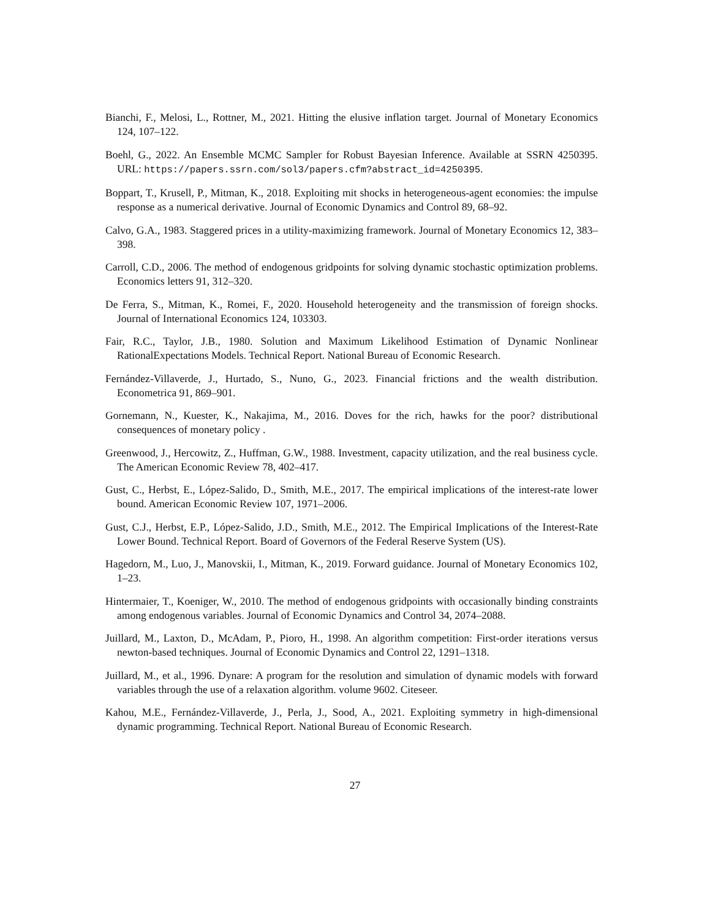Bianchi, F., Melosi, L., Rottner, M., 2021. Hitting the elusive inflation target. Journal of Monetary Economics 124, 107–122.
Boehl, G., 2022. An Ensemble MCMC Sampler for Robust Bayesian Inference. Available at SSRN 4250395. URL: https://papers.ssrn.com/sol3/papers.cfm?abstract_id=4250395.
Boppart, T., Krusell, P., Mitman, K., 2018. Exploiting mit shocks in heterogeneous-agent economies: the impulse response as a numerical derivative. Journal of Economic Dynamics and Control 89, 68–92.
Calvo, G.A., 1983. Staggered prices in a utility-maximizing framework. Journal of Monetary Economics 12, 383–398.
Carroll, C.D., 2006. The method of endogenous gridpoints for solving dynamic stochastic optimization problems. Economics letters 91, 312–320.
De Ferra, S., Mitman, K., Romei, F., 2020. Household heterogeneity and the transmission of foreign shocks. Journal of International Economics 124, 103303.
Fair, R.C., Taylor, J.B., 1980. Solution and Maximum Likelihood Estimation of Dynamic Nonlinear RationalExpectations Models. Technical Report. National Bureau of Economic Research.
Fernández-Villaverde, J., Hurtado, S., Nuno, G., 2023. Financial frictions and the wealth distribution. Econometrica 91, 869–901.
Gornemann, N., Kuester, K., Nakajima, M., 2016. Doves for the rich, hawks for the poor? distributional consequences of monetary policy .
Greenwood, J., Hercowitz, Z., Huffman, G.W., 1988. Investment, capacity utilization, and the real business cycle. The American Economic Review 78, 402–417.
Gust, C., Herbst, E., López-Salido, D., Smith, M.E., 2017. The empirical implications of the interest-rate lower bound. American Economic Review 107, 1971–2006.
Gust, C.J., Herbst, E.P., López-Salido, J.D., Smith, M.E., 2012. The Empirical Implications of the Interest-Rate Lower Bound. Technical Report. Board of Governors of the Federal Reserve System (US).
Hagedorn, M., Luo, J., Manovskii, I., Mitman, K., 2019. Forward guidance. Journal of Monetary Economics 102, 1–23.
Hintermaier, T., Koeniger, W., 2010. The method of endogenous gridpoints with occasionally binding constraints among endogenous variables. Journal of Economic Dynamics and Control 34, 2074–2088.
Juillard, M., Laxton, D., McAdam, P., Pioro, H., 1998. An algorithm competition: First-order iterations versus newton-based techniques. Journal of Economic Dynamics and Control 22, 1291–1318.
Juillard, M., et al., 1996. Dynare: A program for the resolution and simulation of dynamic models with forward variables through the use of a relaxation algorithm. volume 9602. Citeseer.
Kahou, M.E., Fernández-Villaverde, J., Perla, J., Sood, A., 2021. Exploiting symmetry in high-dimensional dynamic programming. Technical Report. National Bureau of Economic Research.
27